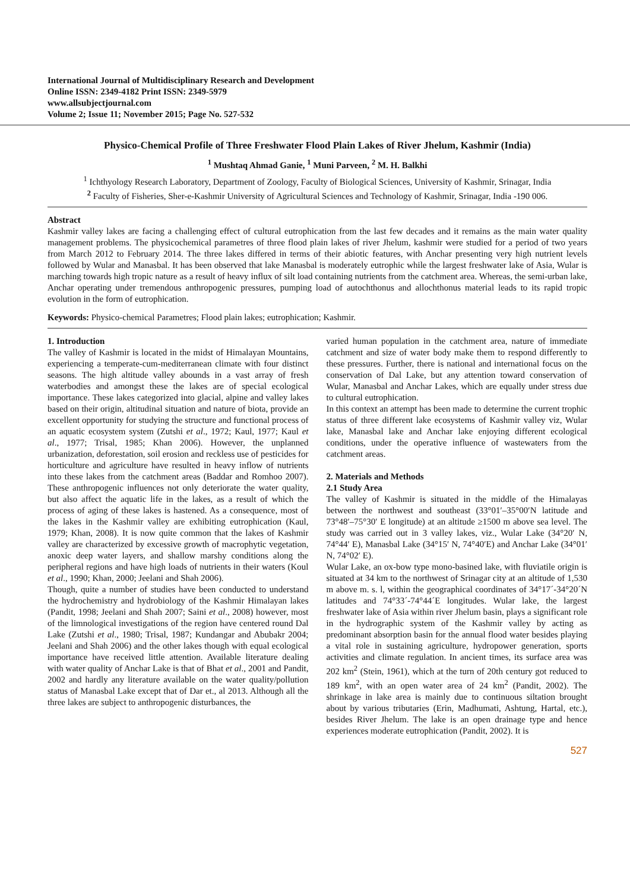International Journal of Multidisciplinary Research and Development
Online ISSN: 2349-4182 Print ISSN: 2349-5979
www.allsubjectjournal.com
Volume 2; Issue 11; November 2015; Page No. 527-532
Physico-Chemical Profile of Three Freshwater Flood Plain Lakes of River Jhelum, Kashmir (India)
<sup>1</sup> Mushtaq Ahmad Ganie, <sup>1</sup> Muni Parveen, <sup>2</sup> M. H. Balkhi
<sup>1</sup> Ichthyology Research Laboratory, Department of Zoology, Faculty of Biological Sciences, University of Kashmir, Srinagar, India
<sup>2</sup> Faculty of Fisheries, Sher-e-Kashmir University of Agricultural Sciences and Technology of Kashmir, Srinagar, India -190 006.
Abstract
Kashmir valley lakes are facing a challenging effect of cultural eutrophication from the last few decades and it remains as the main water quality management problems. The physicochemical parametres of three flood plain lakes of river Jhelum, kashmir were studied for a period of two years from March 2012 to February 2014. The three lakes differed in terms of their abiotic features, with Anchar presenting very high nutrient levels followed by Wular and Manasbal. It has been observed that lake Manasbal is moderately eutrophic while the largest freshwater lake of Asia, Wular is marching towards high tropic nature as a result of heavy influx of silt load containing nutrients from the catchment area. Whereas, the semi-urban lake, Anchar operating under tremendous anthropogenic pressures, pumping load of autochthonus and allochthonus material leads to its rapid tropic evolution in the form of eutrophication.
Keywords: Physico-chemical Parametres; Flood plain lakes; eutrophication; Kashmir.
1. Introduction
The valley of Kashmir is located in the midst of Himalayan Mountains, experiencing a temperate-cum-mediterranean climate with four distinct seasons. The high altitude valley abounds in a vast array of fresh waterbodies and amongst these the lakes are of special ecological importance. These lakes categorized into glacial, alpine and valley lakes based on their origin, altitudinal situation and nature of biota, provide an excellent opportunity for studying the structure and functional process of an aquatic ecosystem system (Zutshi et al., 1972; Kaul, 1977; Kaul et al., 1977; Trisal, 1985; Khan 2006). However, the unplanned urbanization, deforestation, soil erosion and reckless use of pesticides for horticulture and agriculture have resulted in heavy inflow of nutrients into these lakes from the catchment areas (Baddar and Romhoo 2007). These anthropogenic influences not only deteriorate the water quality, but also affect the aquatic life in the lakes, as a result of which the process of aging of these lakes is hastened. As a consequence, most of the lakes in the Kashmir valley are exhibiting eutrophication (Kaul, 1979; Khan, 2008). It is now quite common that the lakes of Kashmir valley are characterized by excessive growth of macrophytic vegetation, anoxic deep water layers, and shallow marshy conditions along the peripheral regions and have high loads of nutrients in their waters (Koul et al., 1990; Khan, 2000; Jeelani and Shah 2006).
Though, quite a number of studies have been conducted to understand the hydrochemistry and hydrobiology of the Kashmir Himalayan lakes (Pandit, 1998; Jeelani and Shah 2007; Saini et al., 2008) however, most of the limnological investigations of the region have centered round Dal Lake (Zutshi et al., 1980; Trisal, 1987; Kundangar and Abubakr 2004; Jeelani and Shah 2006) and the other lakes though with equal ecological importance have received little attention. Available literature dealing with water quality of Anchar Lake is that of Bhat et al., 2001 and Pandit, 2002 and hardly any literature available on the water quality/pollution status of Manasbal Lake except that of Dar et., al 2013. Although all the three lakes are subject to anthropogenic disturbances, the
varied human population in the catchment area, nature of immediate catchment and size of water body make them to respond differently to these pressures. Further, there is national and international focus on the conservation of Dal Lake, but any attention toward conservation of Wular, Manasbal and Anchar Lakes, which are equally under stress due to cultural eutrophication.
In this context an attempt has been made to determine the current trophic status of three different lake ecosystems of Kashmir valley viz, Wular lake, Manasbal lake and Anchar lake enjoying different ecological conditions, under the operative influence of wastewaters from the catchment areas.
2. Materials and Methods
2.1 Study Area
The valley of Kashmir is situated in the middle of the Himalayas between the northwest and southeast (33°01′–35°00′N latitude and 73°48′–75°30′ E longitude) at an altitude ≥1500 m above sea level. The study was carried out in 3 valley lakes, viz., Wular Lake (34°20′ N, 74°44′ E), Manasbal Lake (34°15′ N, 74°40′E) and Anchar Lake (34°01′ N, 74°02′ E).
Wular Lake, an ox-bow type mono-basined lake, with fluviatile origin is situated at 34 km to the northwest of Srinagar city at an altitude of 1,530 m above m. s. l, within the geographical coordinates of 34°17´-34°20´N latitudes and 74°33´-74°44´E longitudes. Wular lake, the largest freshwater lake of Asia within river Jhelum basin, plays a significant role in the hydrographic system of the Kashmir valley by acting as predominant absorption basin for the annual flood water besides playing a vital role in sustaining agriculture, hydropower generation, sports activities and climate regulation. In ancient times, its surface area was 202 km<sup>2</sup> (Stein, 1961), which at the turn of 20th century got reduced to 189 km<sup>2</sup>, with an open water area of 24 km<sup>2</sup> (Pandit, 2002). The shrinkage in lake area is mainly due to continuous siltation brought about by various tributaries (Erin, Madhumati, Ashtung, Hartal, etc.), besides River Jhelum. The lake is an open drainage type and hence experiences moderate eutrophication (Pandit, 2002). It is
527